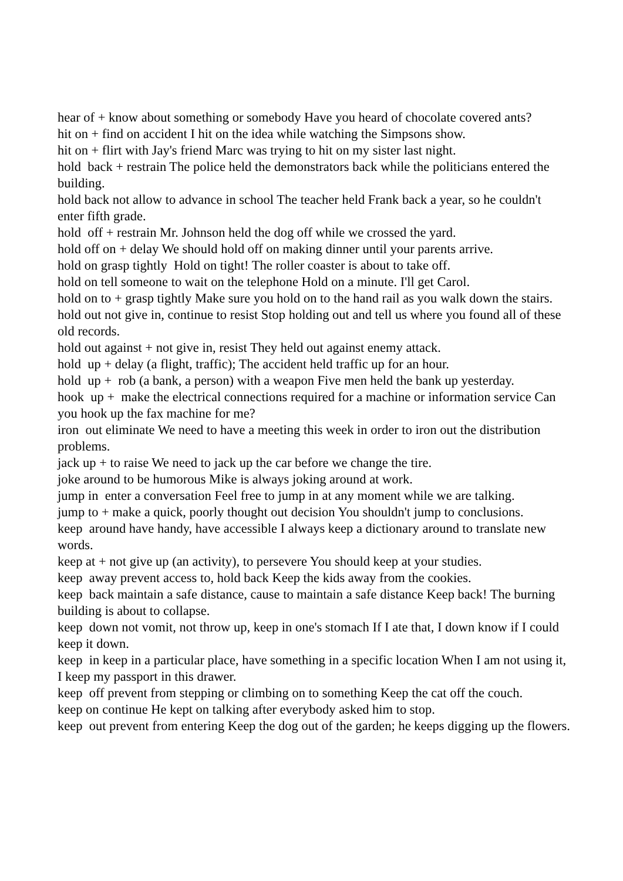hear of + know about something or somebody Have you heard of chocolate covered ants?
hit on + find on accident I hit on the idea while watching the Simpsons show.
hit on + flirt with Jay's friend Marc was trying to hit on my sister last night.
hold back + restrain The police held the demonstrators back while the politicians entered the building.
hold back not allow to advance in school The teacher held Frank back a year, so he couldn't enter fifth grade.
hold off + restrain Mr. Johnson held the dog off while we crossed the yard.
hold off on + delay We should hold off on making dinner until your parents arrive.
hold on grasp tightly Hold on tight! The roller coaster is about to take off.
hold on tell someone to wait on the telephone Hold on a minute. I'll get Carol.
hold on to + grasp tightly Make sure you hold on to the hand rail as you walk down the stairs.
hold out not give in, continue to resist Stop holding out and tell us where you found all of these old records.
hold out against + not give in, resist They held out against enemy attack.
hold up + delay (a flight, traffic); The accident held traffic up for an hour.
hold up + rob (a bank, a person) with a weapon Five men held the bank up yesterday.
hook up + make the electrical connections required for a machine or information service Can you hook up the fax machine for me?
iron out eliminate We need to have a meeting this week in order to iron out the distribution problems.
jack up + to raise We need to jack up the car before we change the tire.
joke around to be humorous Mike is always joking around at work.
jump in enter a conversation Feel free to jump in at any moment while we are talking.
jump to + make a quick, poorly thought out decision You shouldn't jump to conclusions.
keep around have handy, have accessible I always keep a dictionary around to translate new words.
keep at + not give up (an activity), to persevere You should keep at your studies.
keep away prevent access to, hold back Keep the kids away from the cookies.
keep back maintain a safe distance, cause to maintain a safe distance Keep back! The burning building is about to collapse.
keep down not vomit, not throw up, keep in one's stomach If I ate that, I down know if I could keep it down.
keep in keep in a particular place, have something in a specific location When I am not using it, I keep my passport in this drawer.
keep off prevent from stepping or climbing on to something Keep the cat off the couch.
keep on continue He kept on talking after everybody asked him to stop.
keep out prevent from entering Keep the dog out of the garden; he keeps digging up the flowers.